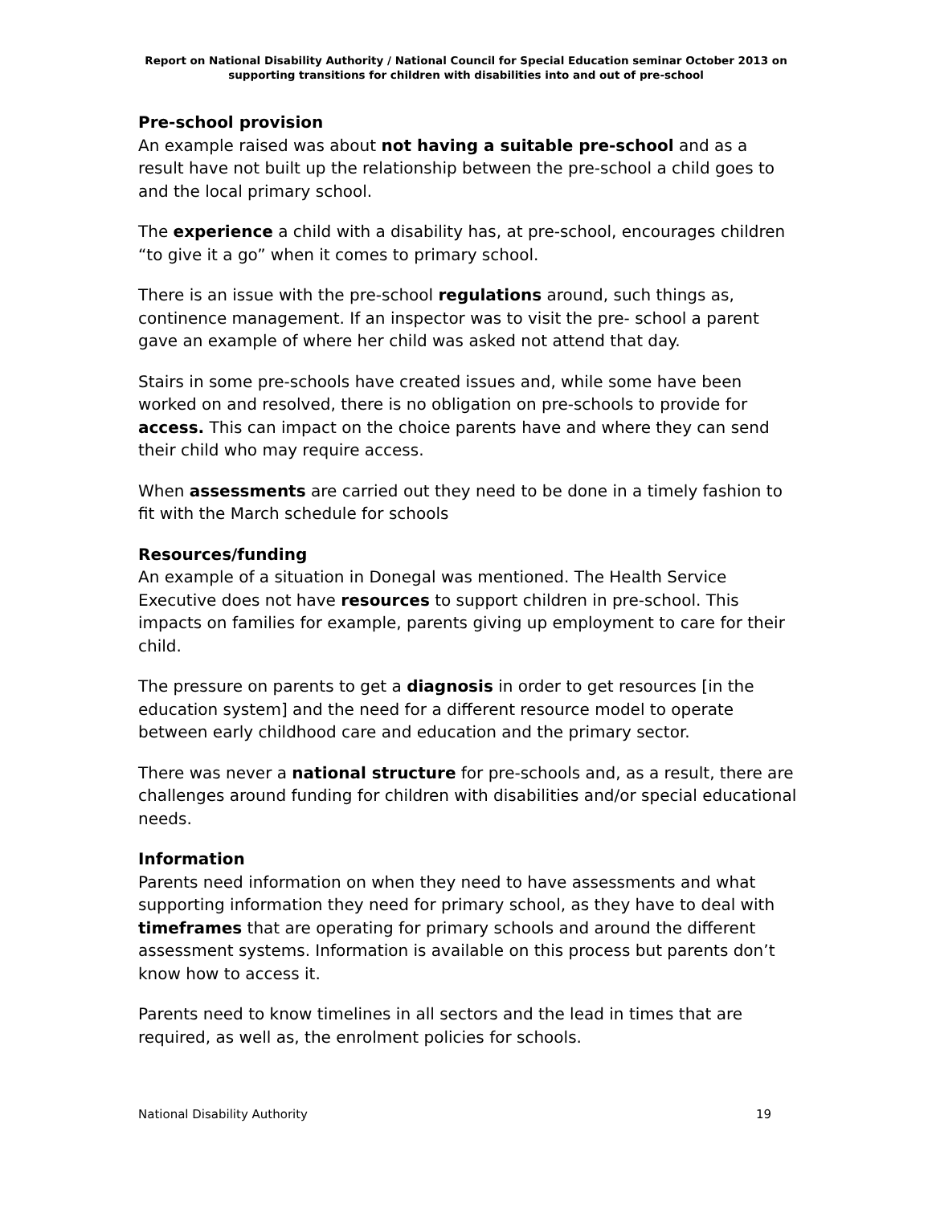Report on National Disability Authority / National Council for Special Education seminar October 2013 on supporting transitions for children with disabilities into and out of pre-school
Pre-school provision
An example raised was about not having a suitable pre-school and as a result have not built up the relationship between the pre-school a child goes to and the local primary school.
The experience a child with a disability has, at pre-school, encourages children “to give it a go” when it comes to primary school.
There is an issue with the pre-school regulations around, such things as, continence management. If an inspector was to visit the pre- school a parent gave an example of where her child was asked not attend that day.
Stairs in some pre-schools have created issues and, while some have been worked on and resolved, there is no obligation on pre-schools to provide for access. This can impact on the choice parents have and where they can send their child who may require access.
When assessments are carried out they need to be done in a timely fashion to fit with the March schedule for schools
Resources/funding
An example of a situation in Donegal was mentioned. The Health Service Executive does not have resources to support children in pre-school. This impacts on families for example, parents giving up employment to care for their child.
The pressure on parents to get a diagnosis in order to get resources [in the education system] and the need for a different resource model to operate between early childhood care and education and the primary sector.
There was never a national structure for pre-schools and, as a result, there are challenges around funding for children with disabilities and/or special educational needs.
Information
Parents need information on when they need to have assessments and what supporting information they need for primary school, as they have to deal with timeframes that are operating for primary schools and around the different assessment systems. Information is available on this process but parents don’t know how to access it.
Parents need to know timelines in all sectors and the lead in times that are required, as well as, the enrolment policies for schools.
National Disability Authority 19